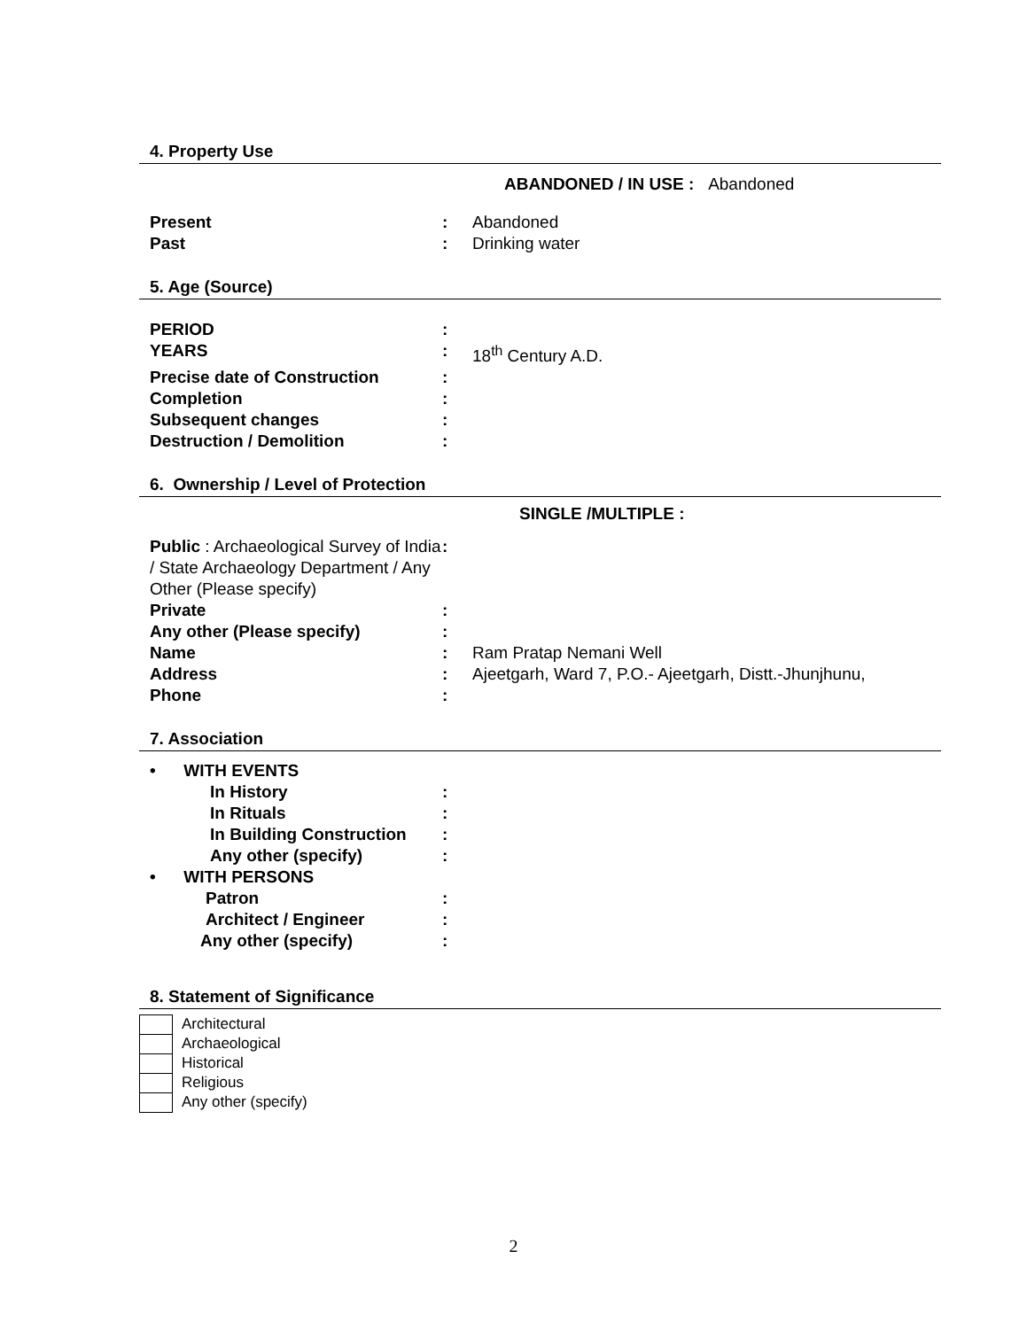4. Property Use
ABANDONED / IN USE : Abandoned
| Present | : | Abandoned |
| Past | : | Drinking water |
5. Age (Source)
| PERIOD | : | |
| YEARS | : | 18<sup>th</sup> Century A.D. |
| Precise date of Construction | : | |
| Completion | : | |
| Subsequent changes | : | |
| Destruction / Demolition | : | |
6. Ownership / Level of Protection
SINGLE /MULTIPLE :
| Public : Archaeological Survey of India / State Archaeology Department / Any Other (Please specify) | : | |
| Private | : | |
| Any other (Please specify) | : | |
| Name | : | Ram Pratap Nemani Well |
| Address | : | Ajeetgarh, Ward 7, P.O.- Ajeetgarh, Distt.-Jhunjhunu, |
| Phone | : | |
7. Association
| • WITH EVENTS | |
| In History | : |
| In Rituals | : |
| In Building Construction | : |
| Any other (specify) | : |
| • WITH PERSONS | |
| Patron | : |
| Architect / Engineer | : |
| Any other (specify) | : |
8. Statement of Significance
Architectural
Archaeological
Historical
Religious
Any other (specify)
2